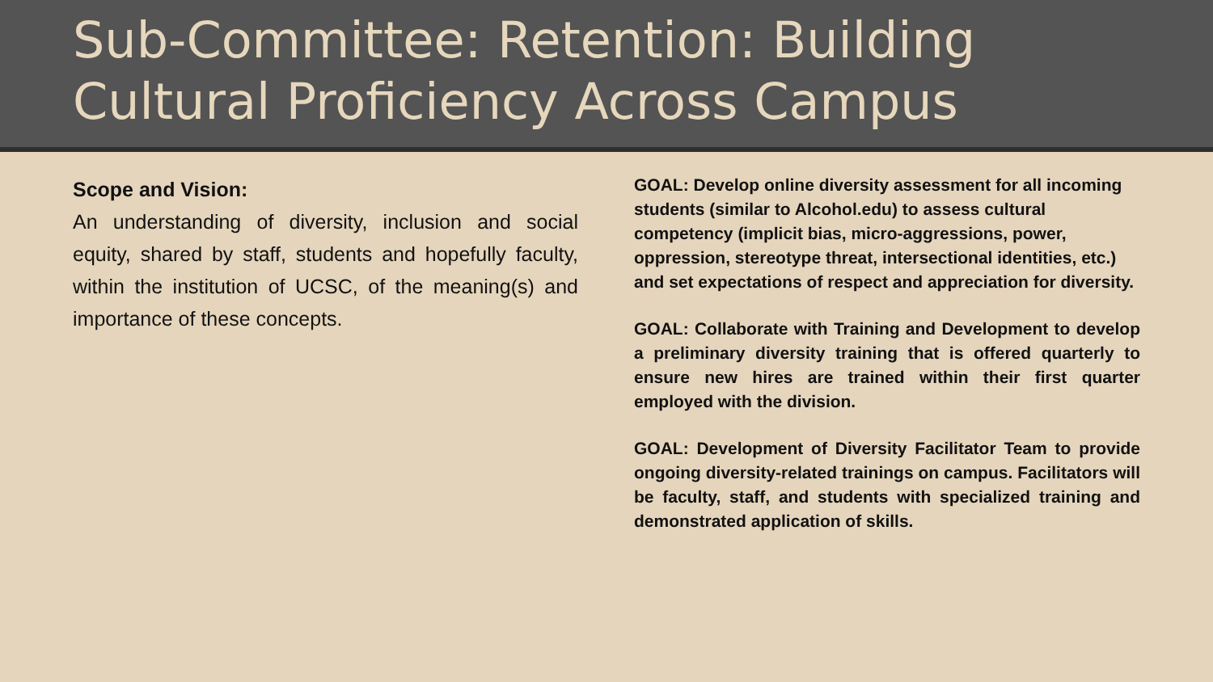Sub-Committee: Retention: Building Cultural Proficiency Across Campus
Scope and Vision:
An understanding of diversity, inclusion and social equity, shared by staff, students and hopefully faculty, within the institution of UCSC, of the meaning(s) and importance of these concepts.
GOAL: Develop online diversity assessment for all incoming students (similar to Alcohol.edu) to assess cultural competency (implicit bias, micro-aggressions, power, oppression, stereotype threat, intersectional identities, etc.) and set expectations of respect and appreciation for diversity.
GOAL: Collaborate with Training and Development to develop a preliminary diversity training that is offered quarterly to ensure new hires are trained within their first quarter employed with the division.
GOAL: Development of Diversity Facilitator Team to provide ongoing diversity-related trainings on campus. Facilitators will be faculty, staff, and students with specialized training and demonstrated application of skills.